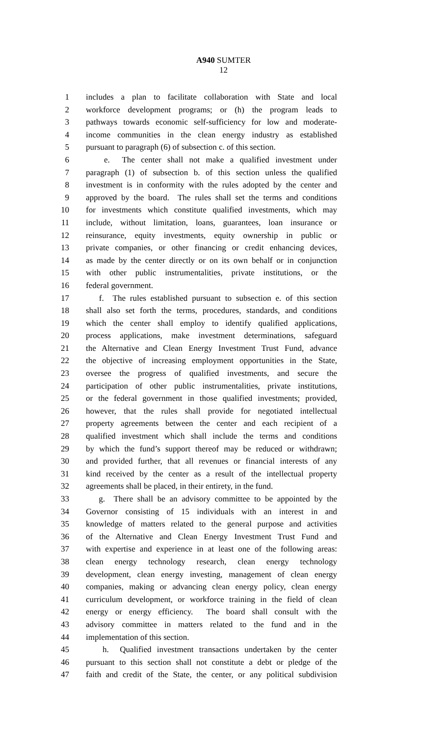A940 SUMTER
12
1 includes a plan to facilitate collaboration with State and local
2 workforce development programs; or (h) the program leads to
3 pathways towards economic self-sufficiency for low and moderate-
4 income communities in the clean energy industry as established
5 pursuant to paragraph (6) of subsection c. of this section.
6 e. The center shall not make a qualified investment under
7 paragraph (1) of subsection b. of this section unless the qualified
8 investment is in conformity with the rules adopted by the center and
9 approved by the board. The rules shall set the terms and conditions
10 for investments which constitute qualified investments, which may
11 include, without limitation, loans, guarantees, loan insurance or
12 reinsurance, equity investments, equity ownership in public or
13 private companies, or other financing or credit enhancing devices,
14 as made by the center directly or on its own behalf or in conjunction
15 with other public instrumentalities, private institutions, or the
16 federal government.
17 f. The rules established pursuant to subsection e. of this section
18 shall also set forth the terms, procedures, standards, and conditions
19 which the center shall employ to identify qualified applications,
20 process applications, make investment determinations, safeguard
21 the Alternative and Clean Energy Investment Trust Fund, advance
22 the objective of increasing employment opportunities in the State,
23 oversee the progress of qualified investments, and secure the
24 participation of other public instrumentalities, private institutions,
25 or the federal government in those qualified investments; provided,
26 however, that the rules shall provide for negotiated intellectual
27 property agreements between the center and each recipient of a
28 qualified investment which shall include the terms and conditions
29 by which the fund’s support thereof may be reduced or withdrawn;
30 and provided further, that all revenues or financial interests of any
31 kind received by the center as a result of the intellectual property
32 agreements shall be placed, in their entirety, in the fund.
33 g. There shall be an advisory committee to be appointed by the
34 Governor consisting of 15 individuals with an interest in and
35 knowledge of matters related to the general purpose and activities
36 of the Alternative and Clean Energy Investment Trust Fund and
37 with expertise and experience in at least one of the following areas:
38 clean energy technology research, clean energy technology
39 development, clean energy investing, management of clean energy
40 companies, making or advancing clean energy policy, clean energy
41 curriculum development, or workforce training in the field of clean
42 energy or energy efficiency. The board shall consult with the
43 advisory committee in matters related to the fund and in the
44 implementation of this section.
45 h. Qualified investment transactions undertaken by the center
46 pursuant to this section shall not constitute a debt or pledge of the
47 faith and credit of the State, the center, or any political subdivision